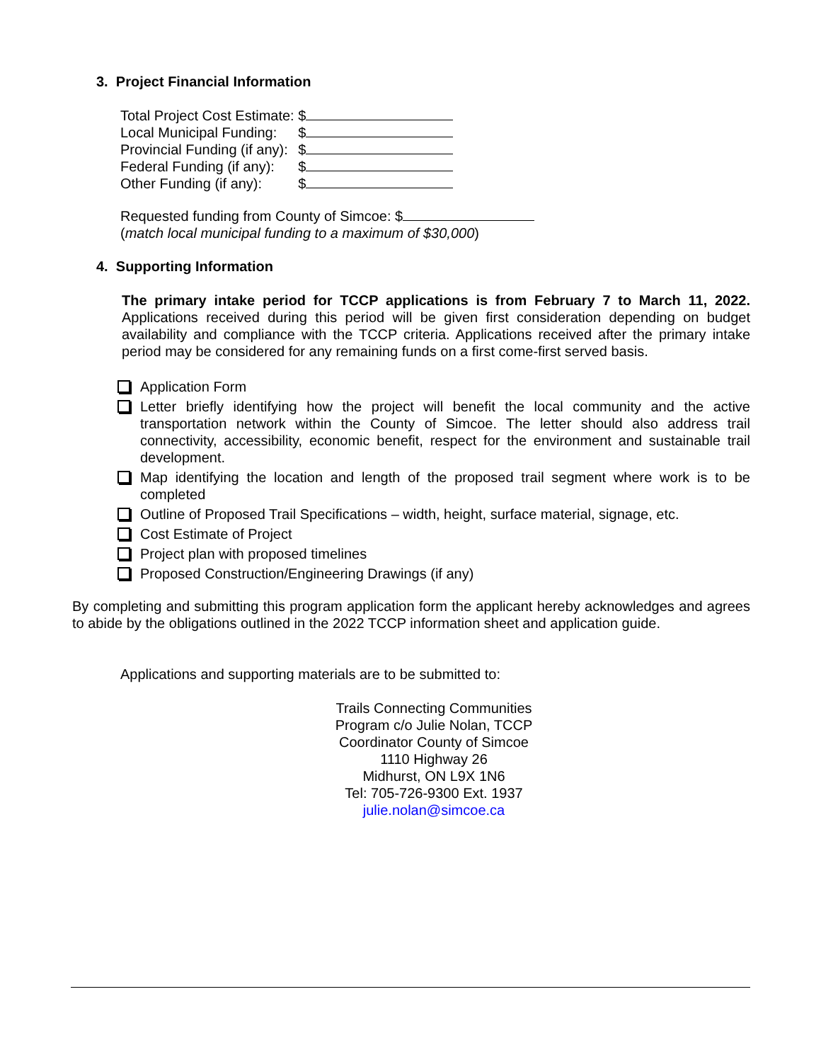3. Project Financial Information
| Total Project Cost Estimate: | $ |
| Local Municipal Funding: | $ |
| Provincial Funding (if any): | $ |
| Federal Funding (if any): | $ |
| Other Funding (if any): | $ |
Requested funding from County of Simcoe: $
(match local municipal funding to a maximum of $30,000)
4. Supporting Information
The primary intake period for TCCP applications is from February 7 to March 11, 2022. Applications received during this period will be given first consideration depending on budget availability and compliance with the TCCP criteria. Applications received after the primary intake period may be considered for any remaining funds on a first come-first served basis.
Application Form
Letter briefly identifying how the project will benefit the local community and the active transportation network within the County of Simcoe. The letter should also address trail connectivity, accessibility, economic benefit, respect for the environment and sustainable trail development.
Map identifying the location and length of the proposed trail segment where work is to be completed
Outline of Proposed Trail Specifications – width, height, surface material, signage, etc.
Cost Estimate of Project
Project plan with proposed timelines
Proposed Construction/Engineering Drawings (if any)
By completing and submitting this program application form the applicant hereby acknowledges and agrees to abide by the obligations outlined in the 2022 TCCP information sheet and application guide.
Applications and supporting materials are to be submitted to:
Trails Connecting Communities Program c/o Julie Nolan, TCCP Coordinator County of Simcoe
1110 Highway 26
Midhurst, ON L9X 1N6
Tel: 705-726-9300 Ext. 1937
julie.nolan@simcoe.ca